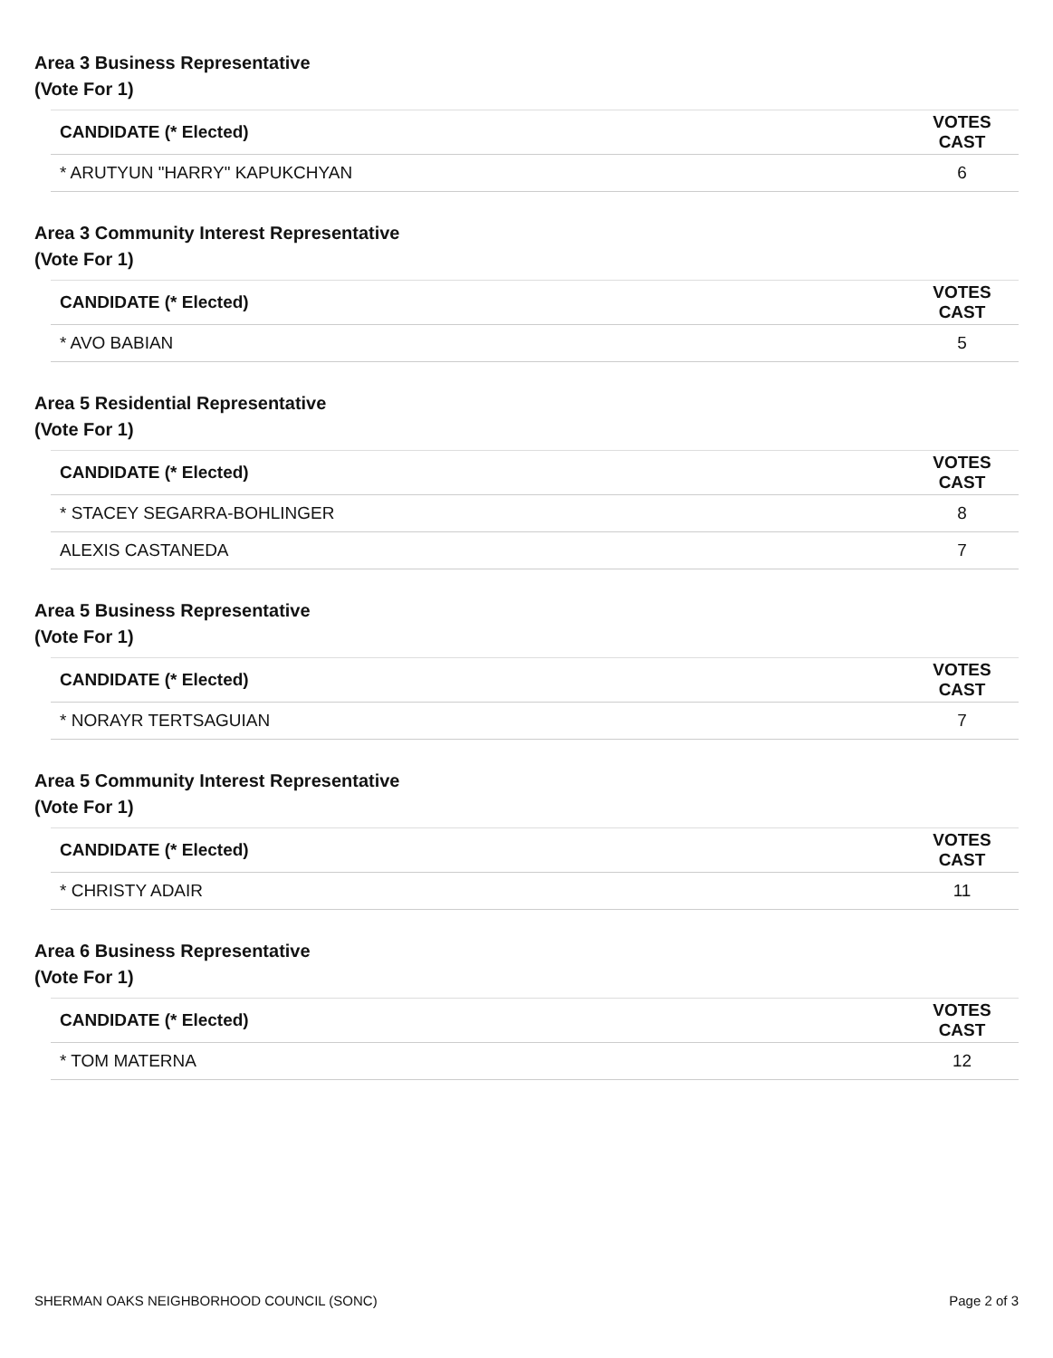Area 3 Business Representative
(Vote For 1)
| CANDIDATE (* Elected) | VOTES CAST |
| --- | --- |
| * ARUTYUN "HARRY" KAPUKCHYAN | 6 |
Area 3 Community Interest Representative
(Vote For 1)
| CANDIDATE (* Elected) | VOTES CAST |
| --- | --- |
| * AVO BABIAN | 5 |
Area 5 Residential Representative
(Vote For 1)
| CANDIDATE (* Elected) | VOTES CAST |
| --- | --- |
| * STACEY SEGARRA-BOHLINGER | 8 |
| ALEXIS CASTANEDA | 7 |
Area 5 Business Representative
(Vote For 1)
| CANDIDATE (* Elected) | VOTES CAST |
| --- | --- |
| * NORAYR TERTSAGUIAN | 7 |
Area 5 Community Interest Representative
(Vote For 1)
| CANDIDATE (* Elected) | VOTES CAST |
| --- | --- |
| * CHRISTY ADAIR | 11 |
Area 6 Business Representative
(Vote For 1)
| CANDIDATE (* Elected) | VOTES CAST |
| --- | --- |
| * TOM MATERNA | 12 |
SHERMAN OAKS NEIGHBORHOOD COUNCIL (SONC) Page 2 of 3